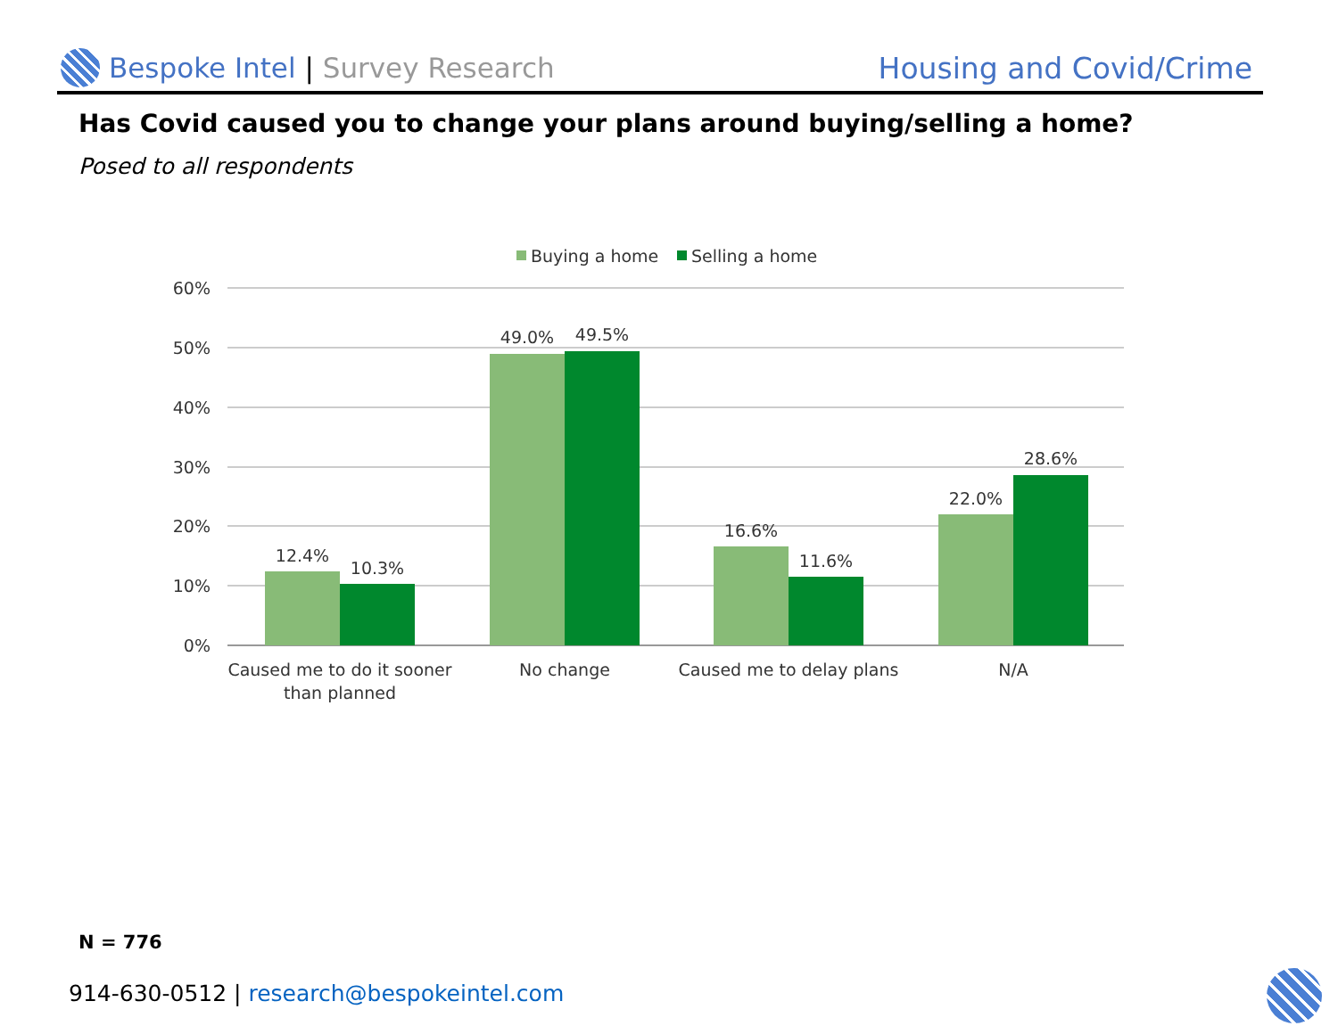Bespoke Intel | Survey Research
Housing and Covid/Crime
Has Covid caused you to change your plans around buying/selling a home?
Posed to all respondents
Buying a home
Selling a home
60%
50%
40%
30%
20%
10%
0%
12.4%
10.3%
49.0%
49.5%
16.6%
11.6%
22.0%
28.6%
Caused me to do it sooner
than planned
No change
Caused me to delay plans
N/A
N = 776
914-630-0512 | research@bespokeintel.com